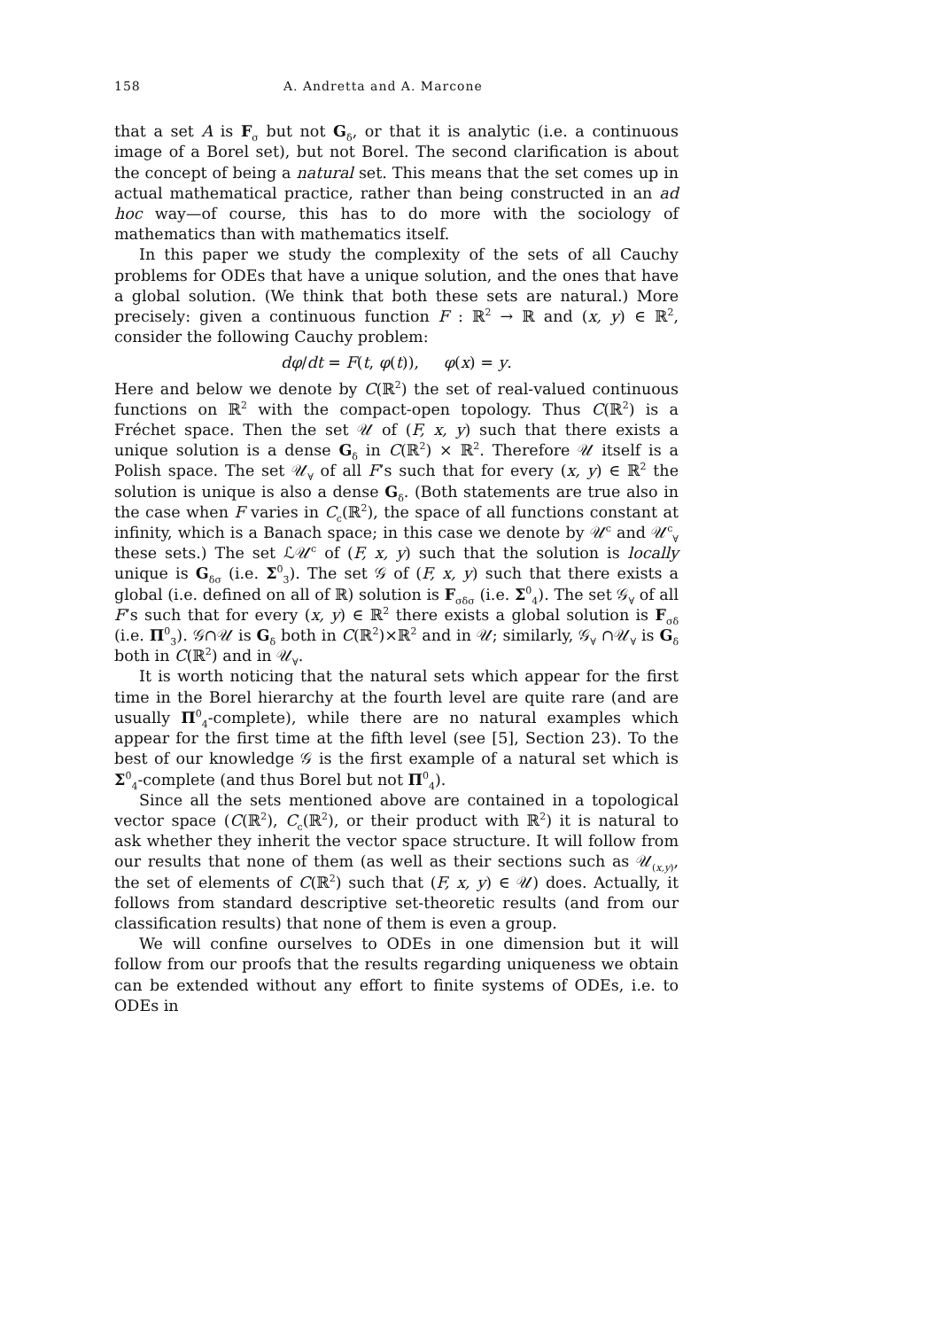158 A. Andretta and A. Marcone
that a set A is F<sub>σ</sub> but not G<sub>δ</sub>, or that it is analytic (i.e. a continuous image of a Borel set), but not Borel. The second clarification is about the concept of being a natural set. This means that the set comes up in actual mathematical practice, rather than being constructed in an ad hoc way—of course, this has to do more with the sociology of mathematics than with mathematics itself.
In this paper we study the complexity of the sets of all Cauchy problems for ODEs that have a unique solution, and the ones that have a global solution. (We think that both these sets are natural.) More precisely: given a continuous function F : ℝ<sup>2</sup> → ℝ and (x, y) ∈ ℝ<sup>2</sup>, consider the following Cauchy problem:
dφ/dt = F(t, φ(t)), φ(x) = y.
Here and below we denote by C(ℝ<sup>2</sup>) the set of real-valued continuous functions on ℝ<sup>2</sup> with the compact-open topology. Thus C(ℝ<sup>2</sup>) is a Fréchet space. Then the set 𝒰 of (F, x, y) such that there exists a unique solution is a dense G<sub>δ</sub> in C(ℝ<sup>2</sup>) × ℝ<sup>2</sup>. Therefore 𝒰 itself is a Polish space. The set 𝒰<sub>∀</sub> of all F’s such that for every (x, y) ∈ ℝ<sup>2</sup> the solution is unique is also a dense G<sub>δ</sub>. (Both statements are true also in the case when F varies in C<sub>c</sub>(ℝ<sup>2</sup>), the space of all functions constant at infinity, which is a Banach space; in this case we denote by 𝒰<sup>c</sup> and 𝒰<sup>c</sup><sub>∀</sub> these sets.) The set ℒ𝒰<sup>c</sup> of (F, x, y) such that the solution is locally unique is G<sub>δσ</sub> (i.e. Σ<sup>0</sup><sub>3</sub>). The set 𝒢 of (F, x, y) such that there exists a global (i.e. defined on all of ℝ) solution is F<sub>σδσ</sub> (i.e. Σ<sup>0</sup><sub>4</sub>). The set 𝒢<sub>∀</sub> of all F’s such that for every (x, y) ∈ ℝ<sup>2</sup> there exists a global solution is F<sub>σδ</sub> (i.e. Π<sup>0</sup><sub>3</sub>). 𝒢∩𝒰 is G<sub>δ</sub> both in C(ℝ<sup>2</sup>)×ℝ<sup>2</sup> and in 𝒰; similarly, 𝒢<sub>∀</sub> ∩𝒰<sub>∀</sub> is G<sub>δ</sub> both in C(ℝ<sup>2</sup>) and in 𝒰<sub>∀</sub>.
It is worth noticing that the natural sets which appear for the first time in the Borel hierarchy at the fourth level are quite rare (and are usually Π<sup>0</sup><sub>4</sub>-complete), while there are no natural examples which appear for the first time at the fifth level (see [5], Section 23). To the best of our knowledge 𝒢 is the first example of a natural set which is Σ<sup>0</sup><sub>4</sub>-complete (and thus Borel but not Π<sup>0</sup><sub>4</sub>).
Since all the sets mentioned above are contained in a topological vector space (C(ℝ<sup>2</sup>), C<sub>c</sub>(ℝ<sup>2</sup>), or their product with ℝ<sup>2</sup>) it is natural to ask whether they inherit the vector space structure. It will follow from our results that none of them (as well as their sections such as 𝒰<sub>(x,y)</sub>, the set of elements of C(ℝ<sup>2</sup>) such that (F, x, y) ∈ 𝒰) does. Actually, it follows from standard descriptive set-theoretic results (and from our classification results) that none of them is even a group.
We will confine ourselves to ODEs in one dimension but it will follow from our proofs that the results regarding uniqueness we obtain can be extended without any effort to finite systems of ODEs, i.e. to ODEs in